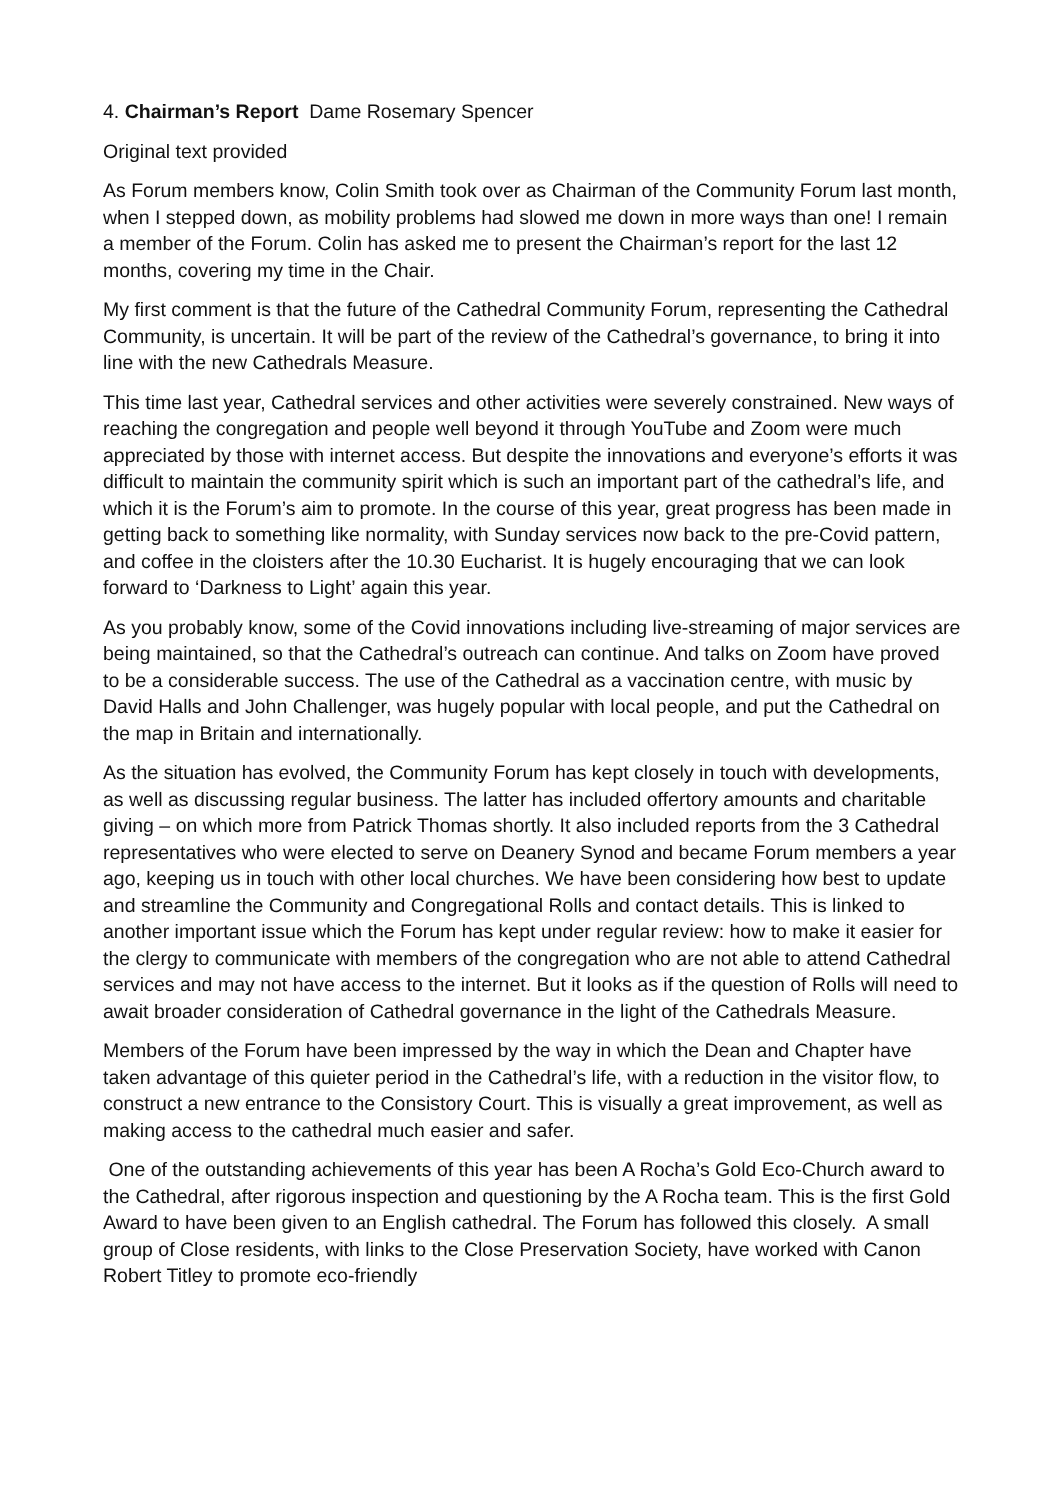4. Chairman’s Report Dame Rosemary Spencer
Original text provided
As Forum members know, Colin Smith took over as Chairman of the Community Forum last month, when I stepped down, as mobility problems had slowed me down in more ways than one! I remain a member of the Forum. Colin has asked me to present the Chairman’s report for the last 12 months, covering my time in the Chair.
My first comment is that the future of the Cathedral Community Forum, representing the Cathedral Community, is uncertain. It will be part of the review of the Cathedral’s governance, to bring it into line with the new Cathedrals Measure.
This time last year, Cathedral services and other activities were severely constrained. New ways of reaching the congregation and people well beyond it through YouTube and Zoom were much appreciated by those with internet access. But despite the innovations and everyone’s efforts it was difficult to maintain the community spirit which is such an important part of the cathedral’s life, and which it is the Forum’s aim to promote. In the course of this year, great progress has been made in getting back to something like normality, with Sunday services now back to the pre-Covid pattern, and coffee in the cloisters after the 10.30 Eucharist. It is hugely encouraging that we can look forward to ‘Darkness to Light’ again this year.
As you probably know, some of the Covid innovations including live-streaming of major services are being maintained, so that the Cathedral’s outreach can continue. And talks on Zoom have proved to be a considerable success. The use of the Cathedral as a vaccination centre, with music by David Halls and John Challenger, was hugely popular with local people, and put the Cathedral on the map in Britain and internationally.
As the situation has evolved, the Community Forum has kept closely in touch with developments, as well as discussing regular business. The latter has included offertory amounts and charitable giving – on which more from Patrick Thomas shortly. It also included reports from the 3 Cathedral representatives who were elected to serve on Deanery Synod and became Forum members a year ago, keeping us in touch with other local churches. We have been considering how best to update and streamline the Community and Congregational Rolls and contact details. This is linked to another important issue which the Forum has kept under regular review: how to make it easier for the clergy to communicate with members of the congregation who are not able to attend Cathedral services and may not have access to the internet. But it looks as if the question of Rolls will need to await broader consideration of Cathedral governance in the light of the Cathedrals Measure.
Members of the Forum have been impressed by the way in which the Dean and Chapter have taken advantage of this quieter period in the Cathedral’s life, with a reduction in the visitor flow, to construct a new entrance to the Consistory Court. This is visually a great improvement, as well as making access to the cathedral much easier and safer.
One of the outstanding achievements of this year has been A Rocha’s Gold Eco-Church award to the Cathedral, after rigorous inspection and questioning by the A Rocha team. This is the first Gold Award to have been given to an English cathedral. The Forum has followed this closely. A small group of Close residents, with links to the Close Preservation Society, have worked with Canon Robert Titley to promote eco-friendly